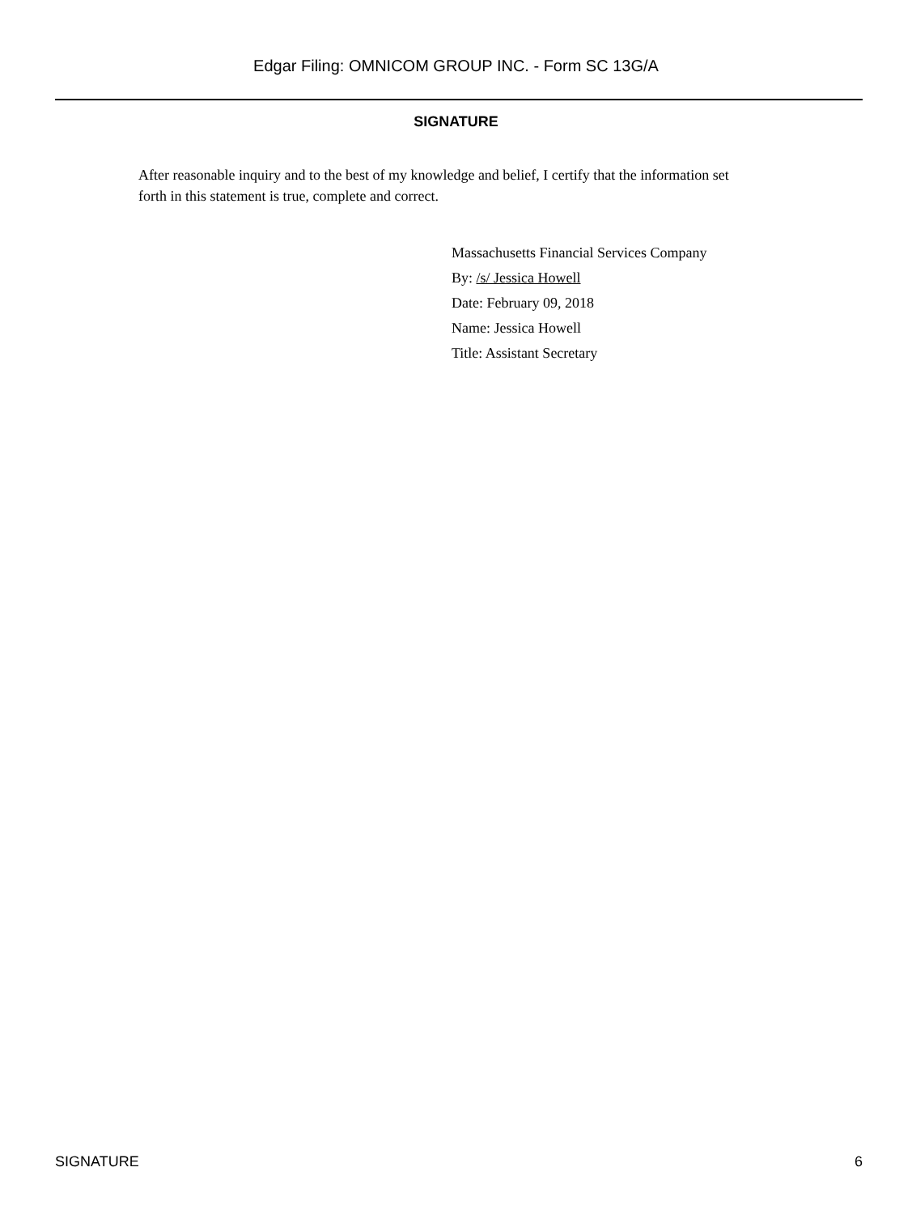Edgar Filing: OMNICOM GROUP INC. - Form SC 13G/A
SIGNATURE
After reasonable inquiry and to the best of my knowledge and belief, I certify that the information set forth in this statement is true, complete and correct.
Massachusetts Financial Services Company
By: /s/ Jessica Howell
Date: February 09, 2018
Name: Jessica Howell
Title: Assistant Secretary
SIGNATURE 6